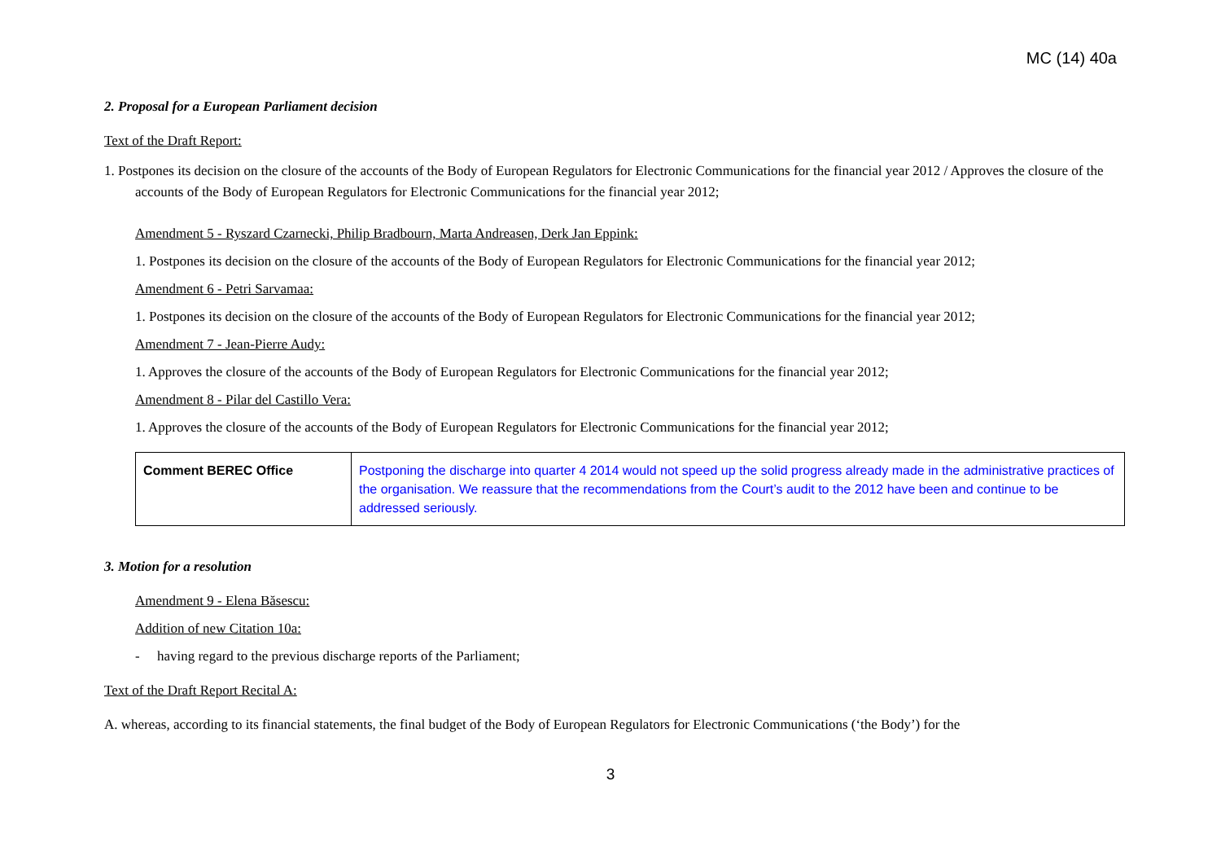MC (14) 40a
2. Proposal for a European Parliament decision
Text of the Draft Report:
1. Postpones its decision on the closure of the accounts of the Body of European Regulators for Electronic Communications for the financial year 2012 / Approves the closure of the accounts of the Body of European Regulators for Electronic Communications for the financial year 2012;
Amendment 5 - Ryszard Czarnecki, Philip Bradbourn, Marta Andreasen, Derk Jan Eppink:
1. Postpones its decision on the closure of the accounts of the Body of European Regulators for Electronic Communications for the financial year 2012;
Amendment 6 - Petri Sarvamaa:
1. Postpones its decision on the closure of the accounts of the Body of European Regulators for Electronic Communications for the financial year 2012;
Amendment 7 - Jean-Pierre Audy:
1. Approves the closure of the accounts of the Body of European Regulators for Electronic Communications for the financial year 2012;
Amendment 8 - Pilar del Castillo Vera:
1. Approves the closure of the accounts of the Body of European Regulators for Electronic Communications for the financial year 2012;
| Comment BEREC Office | Postponing the discharge into quarter 4 2014 would not speed up the solid progress already made in the administrative practices of the organisation. We reassure that the recommendations from the Court’s audit to the 2012 have been and continue to be addressed seriously. |
3. Motion for a resolution
Amendment 9 - Elena Băsescu:
Addition of new Citation 10a:
- having regard to the previous discharge reports of the Parliament;
Text of the Draft Report Recital A:
A. whereas, according to its financial statements, the final budget of the Body of European Regulators for Electronic Communications (‘the Body’) for the
3